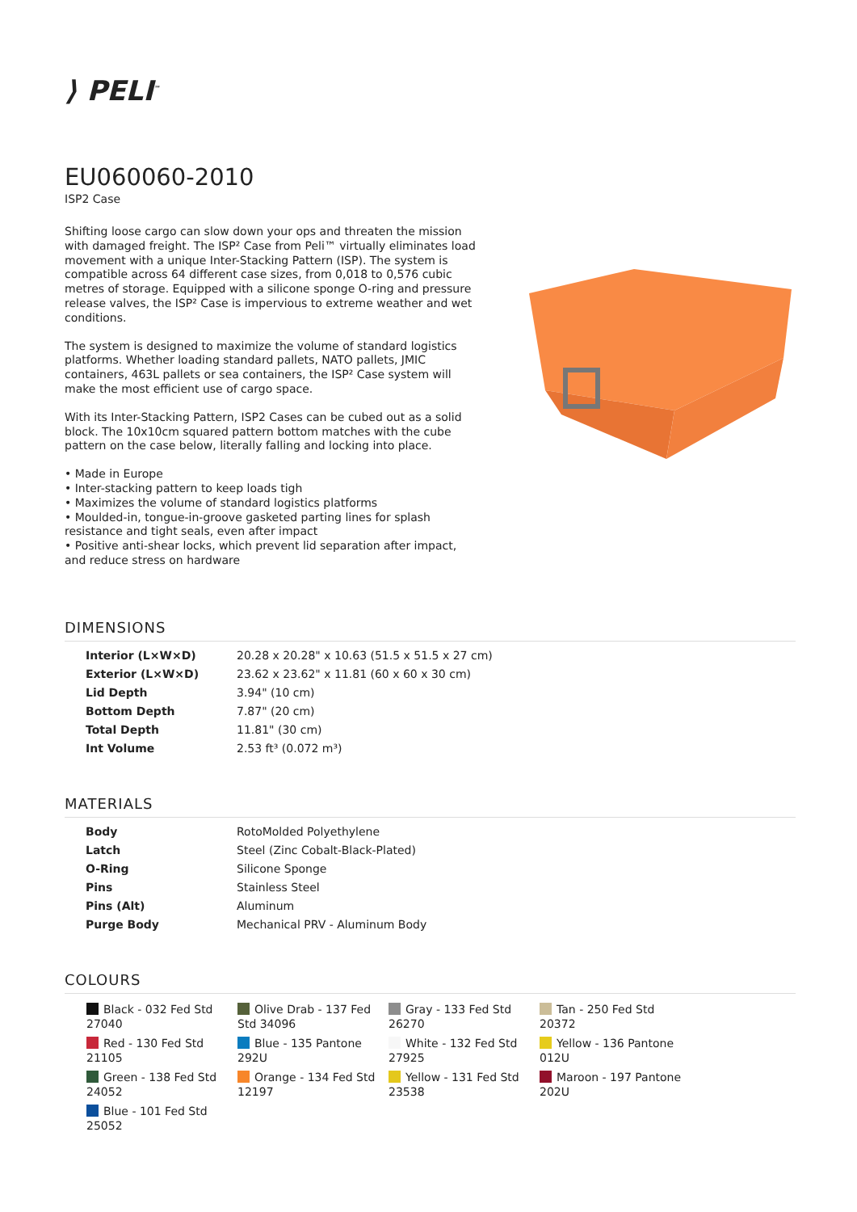⟩ PELI<sup>™</sup>
EU060060-2010
ISP2 Case
Shifting loose cargo can slow down your ops and threaten the mission with damaged freight. The ISP² Case from Peli™ virtually eliminates load movement with a unique Inter-Stacking Pattern (ISP). The system is compatible across 64 different case sizes, from 0,018 to 0,576 cubic metres of storage. Equipped with a silicone sponge O-ring and pressure release valves, the ISP² Case is impervious to extreme weather and wet conditions.
The system is designed to maximize the volume of standard logistics platforms. Whether loading standard pallets, NATO pallets, JMIC containers, 463L pallets or sea containers, the ISP² Case system will make the most efficient use of cargo space.
With its Inter-Stacking Pattern, ISP2 Cases can be cubed out as a solid block. The 10x10cm squared pattern bottom matches with the cube pattern on the case below, literally falling and locking into place.
• Made in Europe
• Inter-stacking pattern to keep loads tigh
• Maximizes the volume of standard logistics platforms
• Moulded-in, tongue-in-groove gasketed parting lines for splash resistance and tight seals, even after impact
• Positive anti-shear locks, which prevent lid separation after impact, and reduce stress on hardware
DIMENSIONS
| Interior (L×W×D) | 20.28 x 20.28" x 10.63 (51.5 x 51.5 x 27 cm) |
| Exterior (L×W×D) | 23.62 x 23.62" x 11.81 (60 x 60 x 30 cm) |
| Lid Depth | 3.94" (10 cm) |
| Bottom Depth | 7.87" (20 cm) |
| Total Depth | 11.81" (30 cm) |
| Int Volume | 2.53 ft³ (0.072 m³) |
MATERIALS
| Body | RotoMolded Polyethylene |
| Latch | Steel (Zinc Cobalt-Black-Plated) |
| O-Ring | Silicone Sponge |
| Pins | Stainless Steel |
| Pins (Alt) | Aluminum |
| Purge Body | Mechanical PRV - Aluminum Body |
COLOURS
Black - 032 Fed Std 27040
Olive Drab - 137 Fed Std 34096
Gray - 133 Fed Std 26270
Tan - 250 Fed Std 20372
Red - 130 Fed Std 21105
Blue - 135 Pantone 292U
White - 132 Fed Std 27925
Yellow - 136 Pantone 012U
Green - 138 Fed Std 24052
Orange - 134 Fed Std 12197
Yellow - 131 Fed Std 23538
Maroon - 197 Pantone 202U
Blue - 101 Fed Std 25052